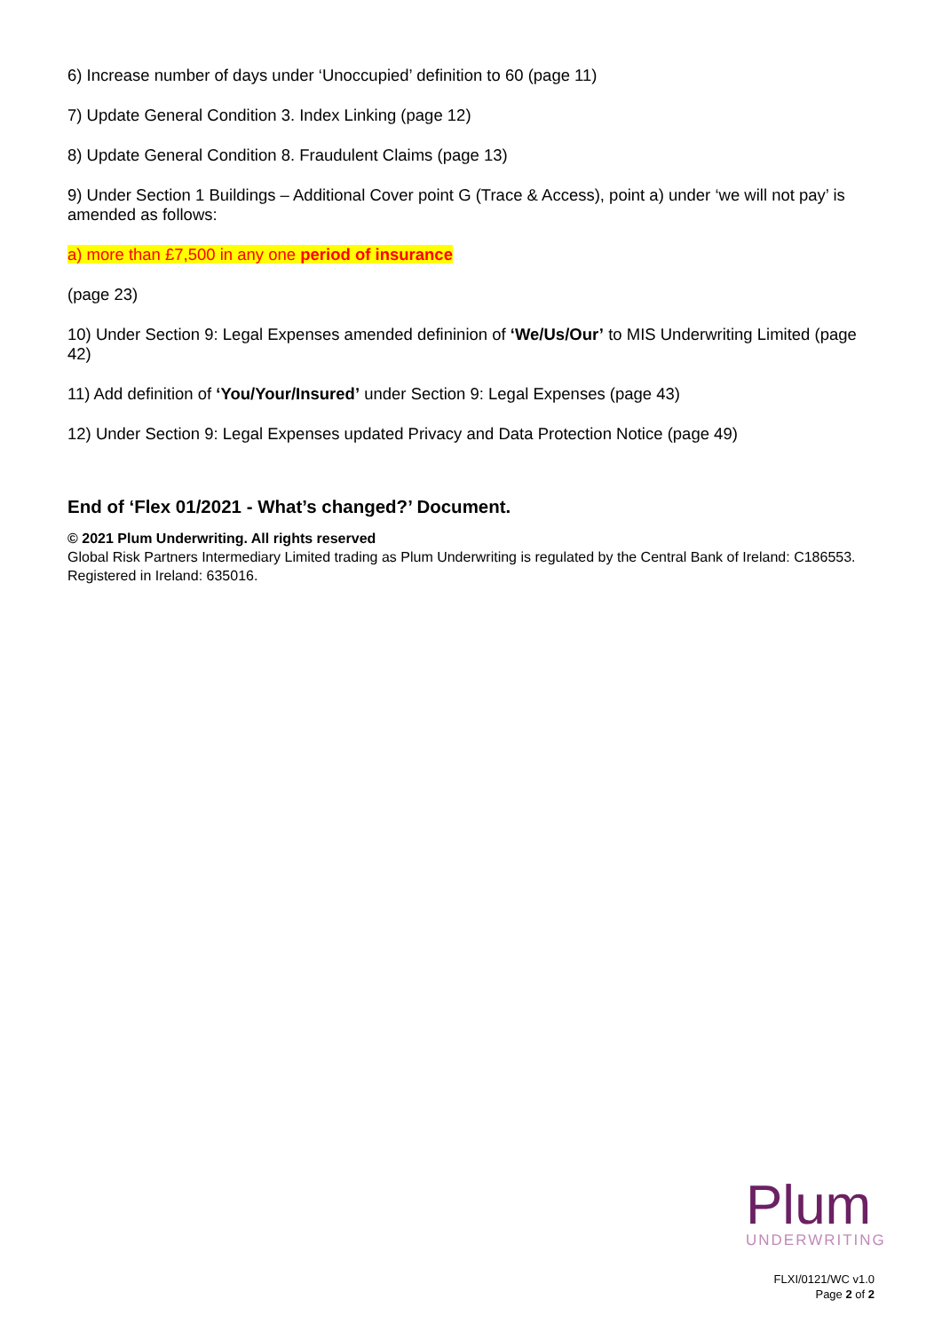6) Increase number of days under ‘Unoccupied’ definition to 60 (page 11)
7) Update General Condition 3. Index Linking (page 12)
8) Update General Condition 8. Fraudulent Claims (page 13)
9) Under Section 1 Buildings – Additional Cover point G (Trace & Access), point a) under ‘we will not pay’ is amended as follows:
a) more than £7,500 in any one period of insurance
(page 23)
10) Under Section 9: Legal Expenses amended defininion of ‘We/Us/Our’ to MIS Underwriting Limited (page 42)
11) Add definition of ‘You/Your/Insured’ under Section 9: Legal Expenses (page 43)
12) Under Section 9: Legal Expenses updated Privacy and Data Protection Notice (page 49)
End of ‘Flex 01/2021 - What’s changed?’ Document.
© 2021 Plum Underwriting. All rights reserved
Global Risk Partners Intermediary Limited trading as Plum Underwriting is regulated by the Central Bank of Ireland: C186553. Registered in Ireland: 635016.
Plum
UNDERWRITING
FLXI/0121/WC v1.0
Page 2 of 2